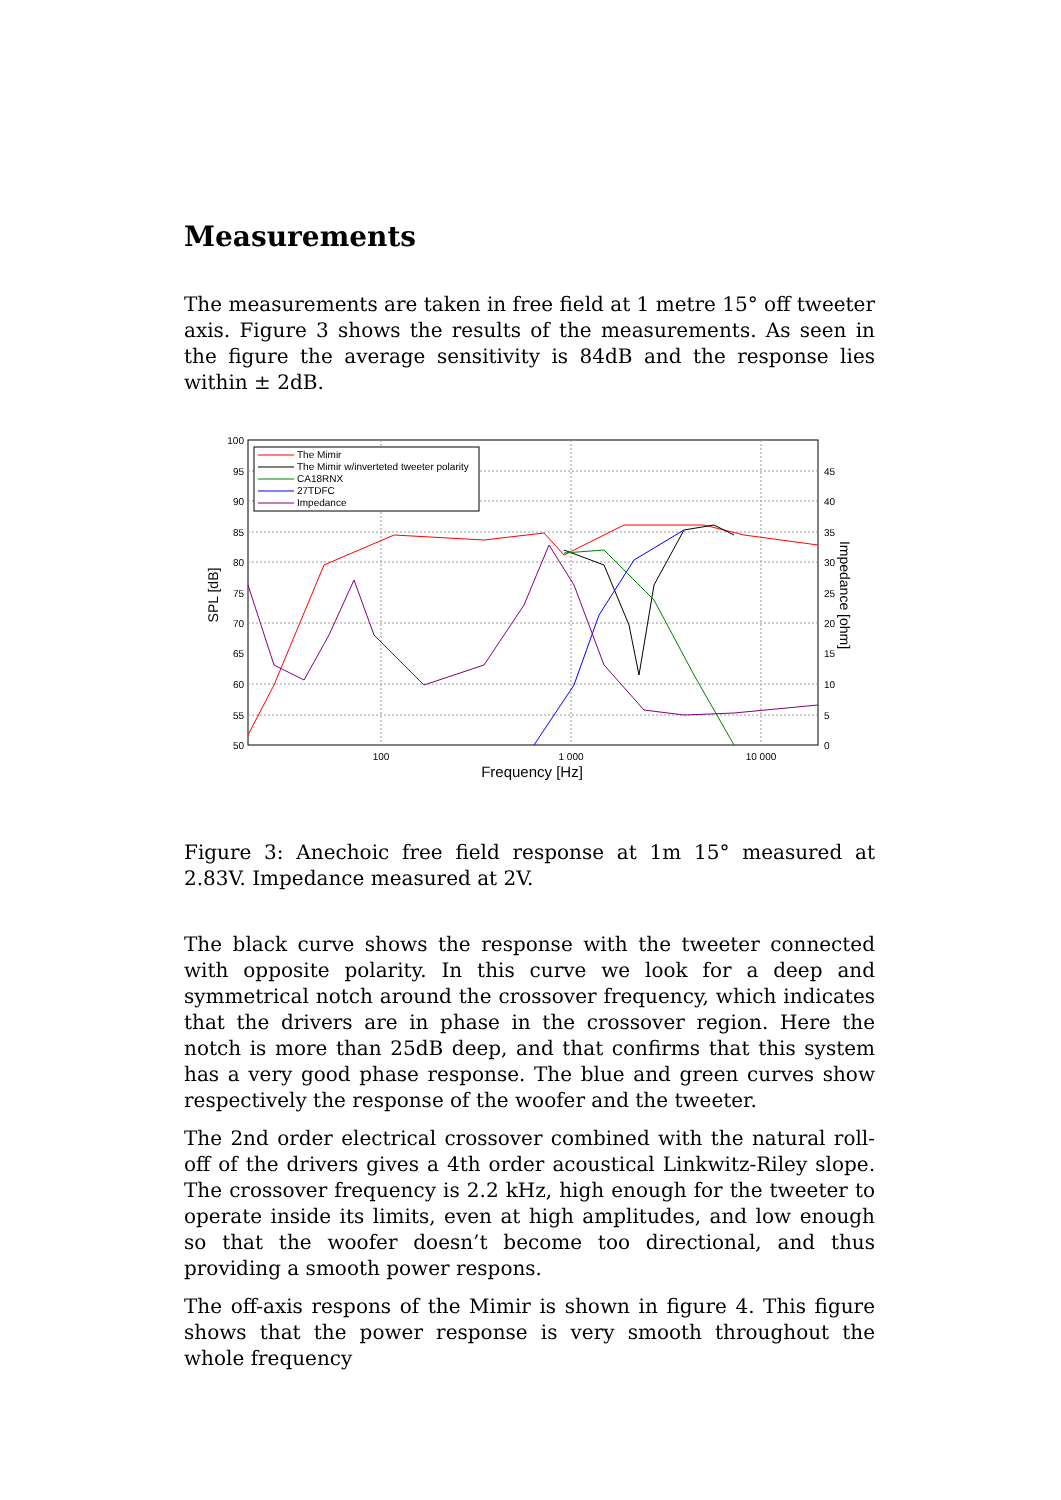Measurements
The measurements are taken in free field at 1 metre 15° off tweeter axis. Figure 3 shows the results of the measurements. As seen in the figure the average sensitivity is 84dB and the response lies within ± 2dB.
100
95
90
85
80
75
70
65
60
55
50
45
40
35
30
25
20
15
10
5
0
100
1 000
10 000
Frequency [Hz]
SPL [dB]
Impedance [ohm]
The Mimir
The Mimir w/inverteted tweeter polarity
CA18RNX
27TDFC
Impedance
Figure 3: Anechoic free field response at 1m 15° measured at 2.83V. Impedance measured at 2V.
The black curve shows the response with the tweeter connected with opposite polarity. In this curve we look for a deep and symmetrical notch around the crossover frequency, which indicates that the drivers are in phase in the crossover region. Here the notch is more than 25dB deep, and that confirms that this system has a very good phase response. The blue and green curves show respectively the response of the woofer and the tweeter.
The 2nd order electrical crossover combined with the natural roll-off of the drivers gives a 4th order acoustical Linkwitz-Riley slope. The crossover frequency is 2.2 kHz, high enough for the tweeter to operate inside its limits, even at high amplitudes, and low enough so that the woofer doesn’t become too directional, and thus providing a smooth power respons.
The off-axis respons of the Mimir is shown in figure 4. This figure shows that the power response is very smooth throughout the whole frequency